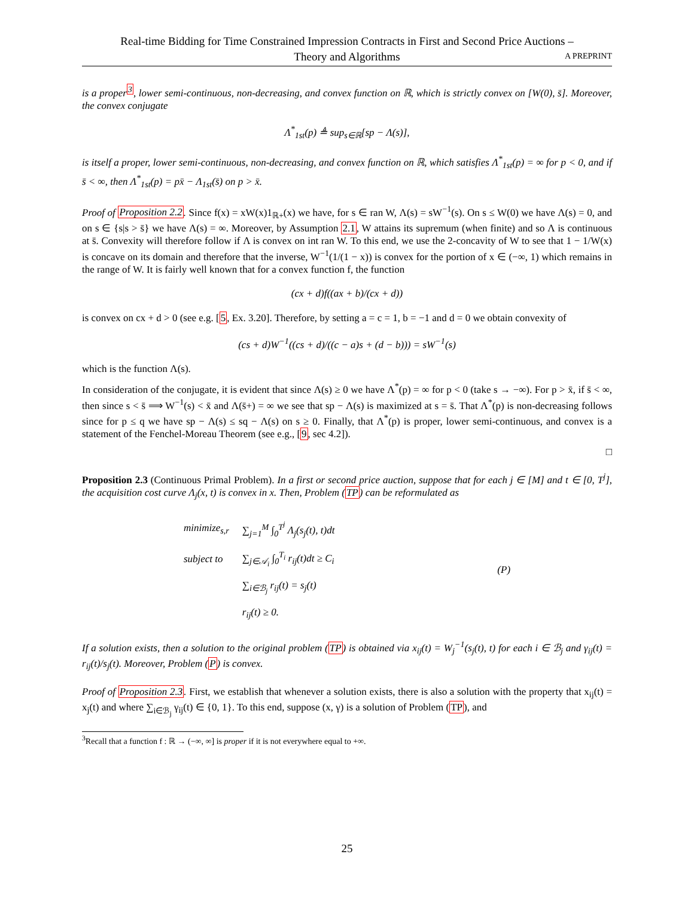Real-time Bidding for Time Constrained Impression Contracts in First and Second Price Auctions –
Theory and Algorithms
A PREPRINT
is a proper<sup>3</sup>, lower semi-continuous, non-decreasing, and convex function on ℝ, which is strictly convex on [W(0), s̄]. Moreover, the convex conjugate
Λ<sup>*</sup><sub>1st</sub>(p) ≜ sup<sub>s∈ℝ</sub>[sp − Λ(s)],
is itself a proper, lower semi-continuous, non-decreasing, and convex function on ℝ, which satisfies Λ<sup>*</sup><sub>1st</sub>(p) = ∞ for p < 0, and if s̄ < ∞, then Λ<sup>*</sup><sub>1st</sub>(p) = px̄ − Λ<sub>1st</sub>(s̄) on p > x̄.
Proof of Proposition 2.2. Since f(x) = xW(x)1<sub>ℝ+</sub>(x) we have, for s ∈ ran W, Λ(s) = sW<sup>−1</sup>(s). On s ≤ W(0) we have Λ(s) = 0, and on s ∈ {s|s > s̄} we have Λ(s) = ∞. Moreover, by Assumption 2.1, W attains its supremum (when finite) and so Λ is continuous at s̄. Convexity will therefore follow if Λ is convex on int ran W. To this end, we use the 2-concavity of W to see that 1 − 1/W(x) is concave on its domain and therefore that the inverse, W<sup>−1</sup>(1/(1 − x)) is convex for the portion of x ∈ (−∞, 1) which remains in the range of W. It is fairly well known that for a convex function f, the function
(cx + d)f((ax + b)/(cx + d))
is convex on cx + d > 0 (see e.g. [5, Ex. 3.20]. Therefore, by setting a = c = 1, b = −1 and d = 0 we obtain convexity of
(cs + d)W<sup>−1</sup>((cs + d)/((c − a)s + (d − b))) = sW<sup>−1</sup>(s)
which is the function Λ(s).
In consideration of the conjugate, it is evident that since Λ(s) ≥ 0 we have Λ<sup>*</sup>(p) = ∞ for p < 0 (take s → −∞). For p > x̄, if s̄ < ∞, then since s < s̄ ⟹ W<sup>−1</sup>(s) < x̄ and Λ(s̄+) = ∞ we see that sp − Λ(s) is maximized at s = s̄. That Λ<sup>*</sup>(p) is non-decreasing follows since for p ≤ q we have sp − Λ(s) ≤ sq − Λ(s) on s ≥ 0. Finally, that Λ<sup>*</sup>(p) is proper, lower semi-continuous, and convex is a statement of the Fenchel-Moreau Theorem (see e.g., [9, sec 4.2]).
□
Proposition 2.3 (Continuous Primal Problem). In a first or second price auction, suppose that for each j ∈ [M] and t ∈ [0, T<sup>j</sup>], the acquisition cost curve Λ<sub>j</sub>(x, t) is convex in x. Then, Problem (TP) can be reformulated as
| minimize<sub>s,r</sub> | ∑<sub>j=1</sub><sup>M</sup> ∫<sub>0</sub><sup>T<sup>j</sup></sup> Λ<sub>j</sub>(s<sub>j</sub>(t), t)dt | (P) |
| subject to | ∑<sub>j∈𝒜<sub>i</sub></sub> ∫<sub>0</sub><sup>T<sub>i</sub></sup> r<sub>ij</sub>(t)dt ≥ C<sub>i</sub> | |
| | ∑<sub>i∈ℬ<sub>j</sub></sub> r<sub>ij</sub>(t) = s<sub>j</sub>(t) | |
| | r<sub>ij</sub>(t) ≥ 0. | |
If a solution exists, then a solution to the original problem (TP) is obtained via x<sub>ij</sub>(t) = W<sub>j</sub><sup>−1</sup>(s<sub>j</sub>(t), t) for each i ∈ ℬ<sub>j</sub> and γ<sub>ij</sub>(t) = r<sub>ij</sub>(t)/s<sub>j</sub>(t). Moreover, Problem (P) is convex.
Proof of Proposition 2.3. First, we establish that whenever a solution exists, there is also a solution with the property that x<sub>ij</sub>(t) = x<sub>j</sub>(t) and where ∑<sub>i∈ℬ<sub>j</sub></sub> γ<sub>ij</sub>(t) ∈ {0, 1}. To this end, suppose (x, γ) is a solution of Problem (TP), and
<sup>3</sup> Recall that a function f : ℝ → (−∞, ∞] is proper if it is not everywhere equal to +∞.
25